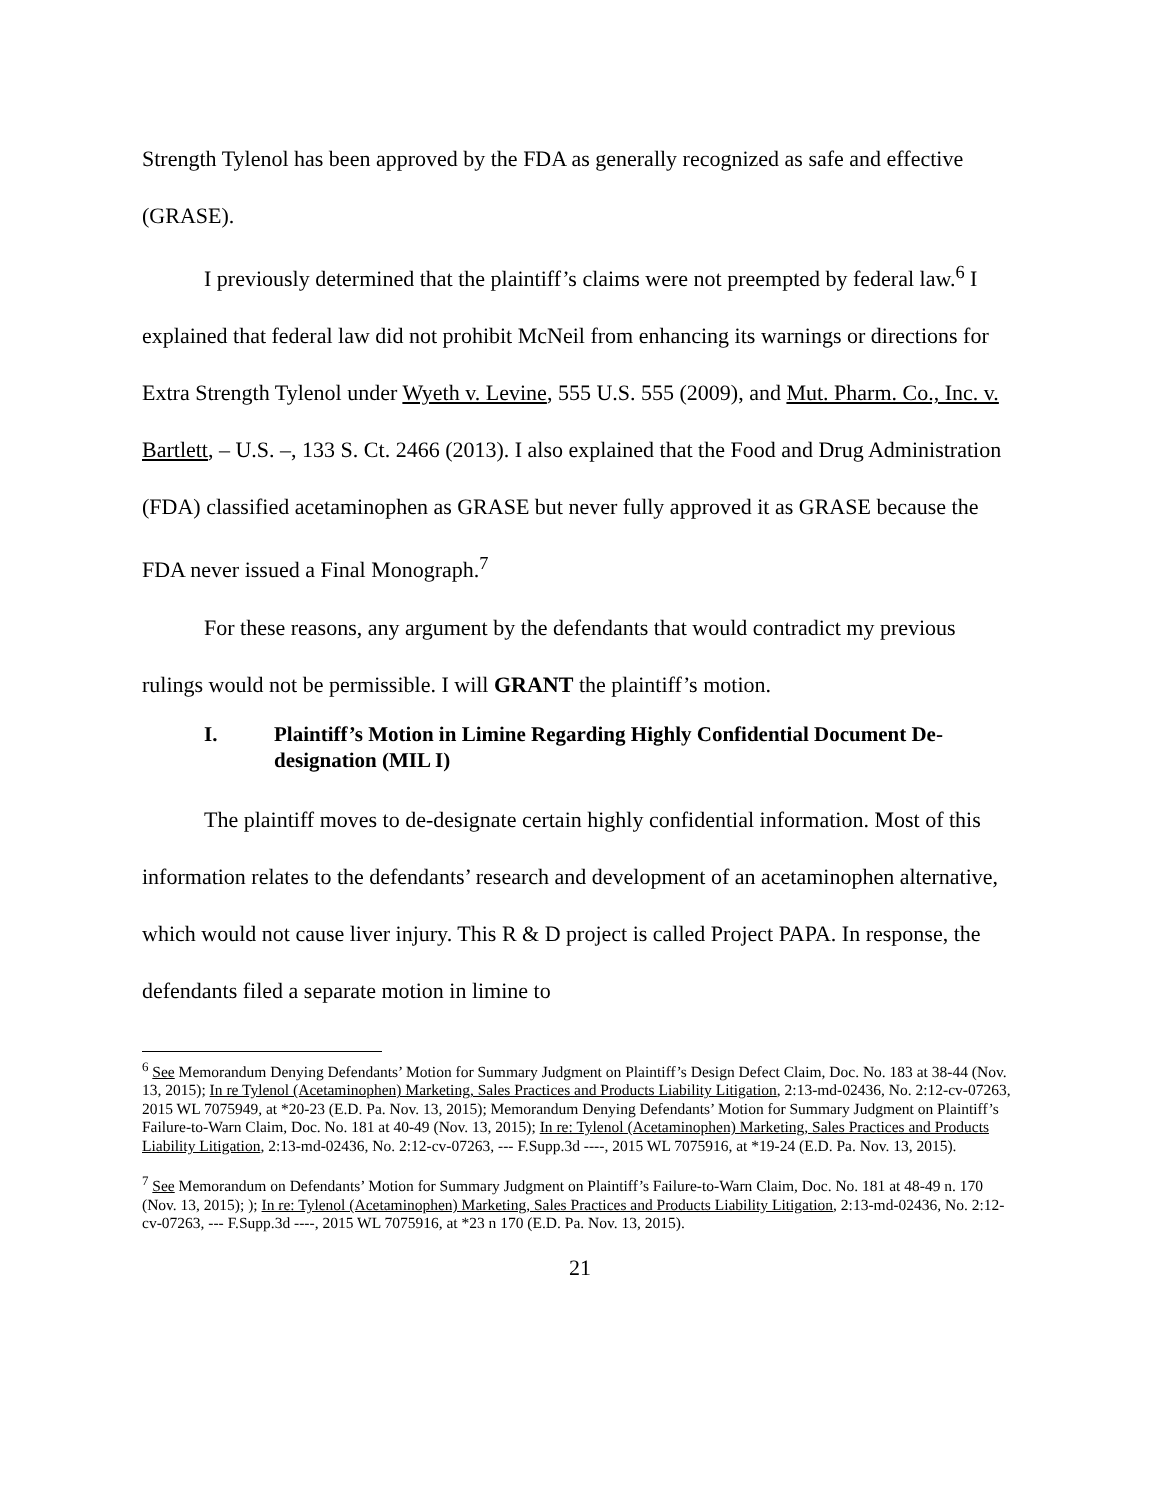Strength Tylenol has been approved by the FDA as generally recognized as safe and effective (GRASE).
I previously determined that the plaintiff’s claims were not preempted by federal law.<sup>6</sup> I explained that federal law did not prohibit McNeil from enhancing its warnings or directions for Extra Strength Tylenol under Wyeth v. Levine, 555 U.S. 555 (2009), and Mut. Pharm. Co., Inc. v. Bartlett, – U.S. –, 133 S. Ct. 2466 (2013). I also explained that the Food and Drug Administration (FDA) classified acetaminophen as GRASE but never fully approved it as GRASE because the FDA never issued a Final Monograph.<sup>7</sup>
For these reasons, any argument by the defendants that would contradict my previous rulings would not be permissible. I will GRANT the plaintiff’s motion.
I. Plaintiff’s Motion in Limine Regarding Highly Confidential Document De-designation (MIL I)
The plaintiff moves to de-designate certain highly confidential information. Most of this information relates to the defendants’ research and development of an acetaminophen alternative, which would not cause liver injury. This R & D project is called Project PAPA. In response, the defendants filed a separate motion in limine to
<sup>6</sup> See Memorandum Denying Defendants’ Motion for Summary Judgment on Plaintiff’s Design Defect Claim, Doc. No. 183 at 38-44 (Nov. 13, 2015); In re Tylenol (Acetaminophen) Marketing, Sales Practices and Products Liability Litigation, 2:13-md-02436, No. 2:12-cv-07263, 2015 WL 7075949, at *20-23 (E.D. Pa. Nov. 13, 2015); Memorandum Denying Defendants’ Motion for Summary Judgment on Plaintiff’s Failure-to-Warn Claim, Doc. No. 181 at 40-49 (Nov. 13, 2015); In re: Tylenol (Acetaminophen) Marketing, Sales Practices and Products Liability Litigation, 2:13-md-02436, No. 2:12-cv-07263, --- F.Supp.3d ----, 2015 WL 7075916, at *19-24 (E.D. Pa. Nov. 13, 2015).
<sup>7</sup> See Memorandum on Defendants’ Motion for Summary Judgment on Plaintiff’s Failure-to-Warn Claim, Doc. No. 181 at 48-49 n. 170 (Nov. 13, 2015); ); In re: Tylenol (Acetaminophen) Marketing, Sales Practices and Products Liability Litigation, 2:13-md-02436, No. 2:12-cv-07263, --- F.Supp.3d ----, 2015 WL 7075916, at *23 n 170 (E.D. Pa. Nov. 13, 2015).
21